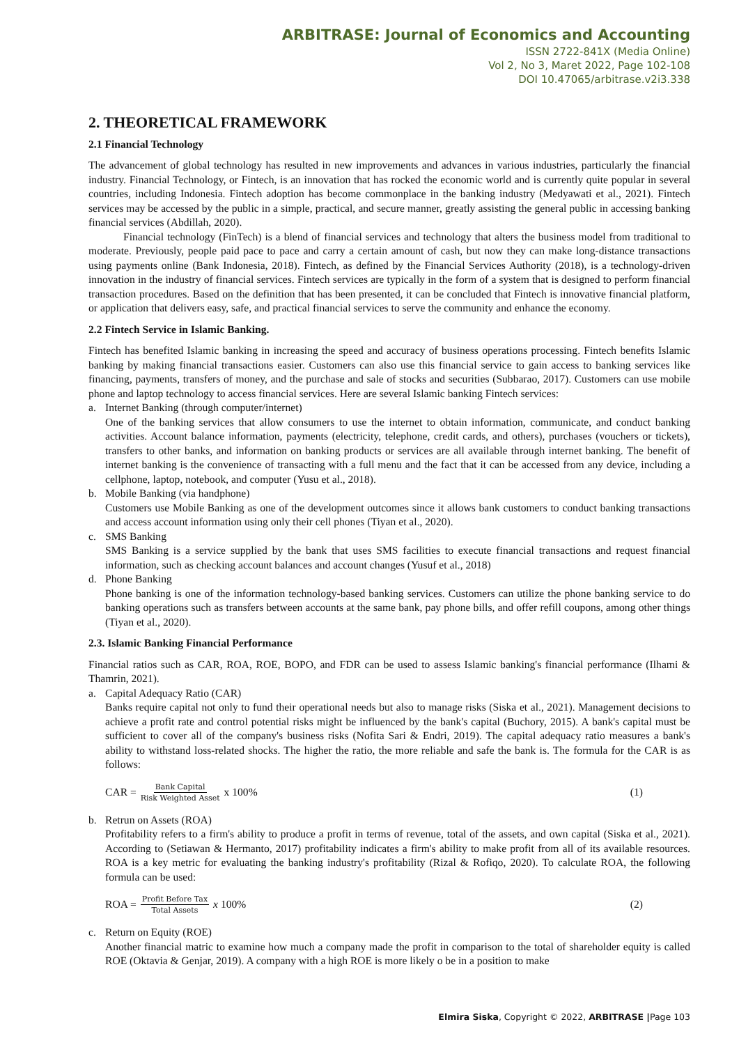ARBITRASE: Journal of Economics and Accounting
ISSN 2722-841X (Media Online)
Vol 2, No 3, Maret 2022, Page 102-108
DOI 10.47065/arbitrase.v2i3.338
2. THEORETICAL FRAMEWORK
2.1 Financial Technology
The advancement of global technology has resulted in new improvements and advances in various industries, particularly the financial industry. Financial Technology, or Fintech, is an innovation that has rocked the economic world and is currently quite popular in several countries, including Indonesia. Fintech adoption has become commonplace in the banking industry (Medyawati et al., 2021). Fintech services may be accessed by the public in a simple, practical, and secure manner, greatly assisting the general public in accessing banking financial services (Abdillah, 2020).
Financial technology (FinTech) is a blend of financial services and technology that alters the business model from traditional to moderate. Previously, people paid pace to pace and carry a certain amount of cash, but now they can make long-distance transactions using payments online (Bank Indonesia, 2018). Fintech, as defined by the Financial Services Authority (2018), is a technology-driven innovation in the industry of financial services. Fintech services are typically in the form of a system that is designed to perform financial transaction procedures. Based on the definition that has been presented, it can be concluded that Fintech is innovative financial platform, or application that delivers easy, safe, and practical financial services to serve the community and enhance the economy.
2.2 Fintech Service in Islamic Banking.
Fintech has benefited Islamic banking in increasing the speed and accuracy of business operations processing. Fintech benefits Islamic banking by making financial transactions easier. Customers can also use this financial service to gain access to banking services like financing, payments, transfers of money, and the purchase and sale of stocks and securities (Subbarao, 2017). Customers can use mobile phone and laptop technology to access financial services. Here are several Islamic banking Fintech services:
a. Internet Banking (through computer/internet)
One of the banking services that allow consumers to use the internet to obtain information, communicate, and conduct banking activities. Account balance information, payments (electricity, telephone, credit cards, and others), purchases (vouchers or tickets), transfers to other banks, and information on banking products or services are all available through internet banking. The benefit of internet banking is the convenience of transacting with a full menu and the fact that it can be accessed from any device, including a cellphone, laptop, notebook, and computer (Yusu et al., 2018).
b. Mobile Banking (via handphone)
Customers use Mobile Banking as one of the development outcomes since it allows bank customers to conduct banking transactions and access account information using only their cell phones (Tiyan et al., 2020).
c. SMS Banking
SMS Banking is a service supplied by the bank that uses SMS facilities to execute financial transactions and request financial information, such as checking account balances and account changes (Yusuf et al., 2018)
d. Phone Banking
Phone banking is one of the information technology-based banking services. Customers can utilize the phone banking service to do banking operations such as transfers between accounts at the same bank, pay phone bills, and offer refill coupons, among other things (Tiyan et al., 2020).
2.3. Islamic Banking Financial Performance
Financial ratios such as CAR, ROA, ROE, BOPO, and FDR can be used to assess Islamic banking's financial performance (Ilhami & Thamrin, 2021).
a. Capital Adequacy Ratio (CAR)
Banks require capital not only to fund their operational needs but also to manage risks (Siska et al., 2021). Management decisions to achieve a profit rate and control potential risks might be influenced by the bank's capital (Buchory, 2015). A bank's capital must be sufficient to cover all of the company's business risks (Nofita Sari & Endri, 2019). The capital adequacy ratio measures a bank's ability to withstand loss-related shocks. The higher the ratio, the more reliable and safe the bank is. The formula for the CAR is as follows:
CAR = Bank Capital Risk Weighted Asset x 100% (1)
b. Retrun on Assets (ROA)
Profitability refers to a firm's ability to produce a profit in terms of revenue, total of the assets, and own capital (Siska et al., 2021). According to (Setiawan & Hermanto, 2017) profitability indicates a firm's ability to make profit from all of its available resources. ROA is a key metric for evaluating the banking industry's profitability (Rizal & Rofiqo, 2020). To calculate ROA, the following formula can be used:
ROA = Profit Before Tax Total Assets x 100% (2)
c. Return on Equity (ROE)
Another financial matric to examine how much a company made the profit in comparison to the total of shareholder equity is called ROE (Oktavia & Genjar, 2019). A company with a high ROE is more likely o be in a position to make
Elmira Siska, Copyright © 2022, ARBITRASE |Page 103